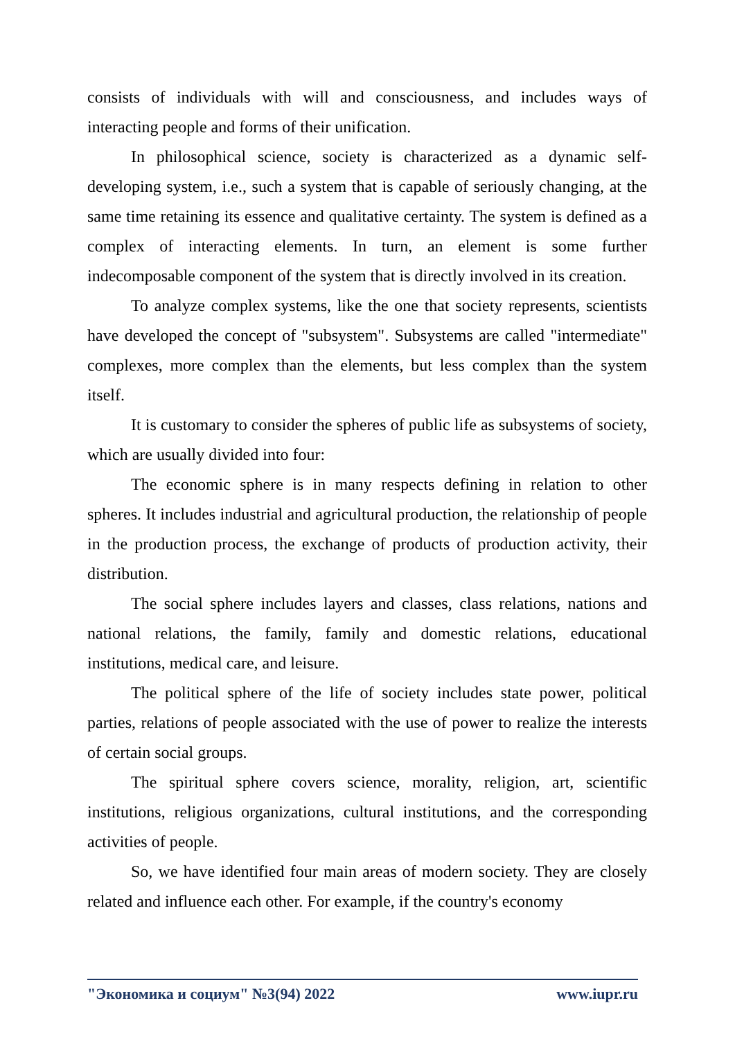consists of individuals with will and consciousness, and includes ways of interacting people and forms of their unification.
In philosophical science, society is characterized as a dynamic self-developing system, i.e., such a system that is capable of seriously changing, at the same time retaining its essence and qualitative certainty. The system is defined as a complex of interacting elements. In turn, an element is some further indecomposable component of the system that is directly involved in its creation.
To analyze complex systems, like the one that society represents, scientists have developed the concept of "subsystem". Subsystems are called "intermediate" complexes, more complex than the elements, but less complex than the system itself.
It is customary to consider the spheres of public life as subsystems of society, which are usually divided into four:
The economic sphere is in many respects defining in relation to other spheres. It includes industrial and agricultural production, the relationship of people in the production process, the exchange of products of production activity, their distribution.
The social sphere includes layers and classes, class relations, nations and national relations, the family, family and domestic relations, educational institutions, medical care, and leisure.
The political sphere of the life of society includes state power, political parties, relations of people associated with the use of power to realize the interests of certain social groups.
The spiritual sphere covers science, morality, religion, art, scientific institutions, religious organizations, cultural institutions, and the corresponding activities of people.
So, we have identified four main areas of modern society. They are closely related and influence each other. For example, if the country's economy
"Экономика и социум" №3(94) 2022 www.iupr.ru